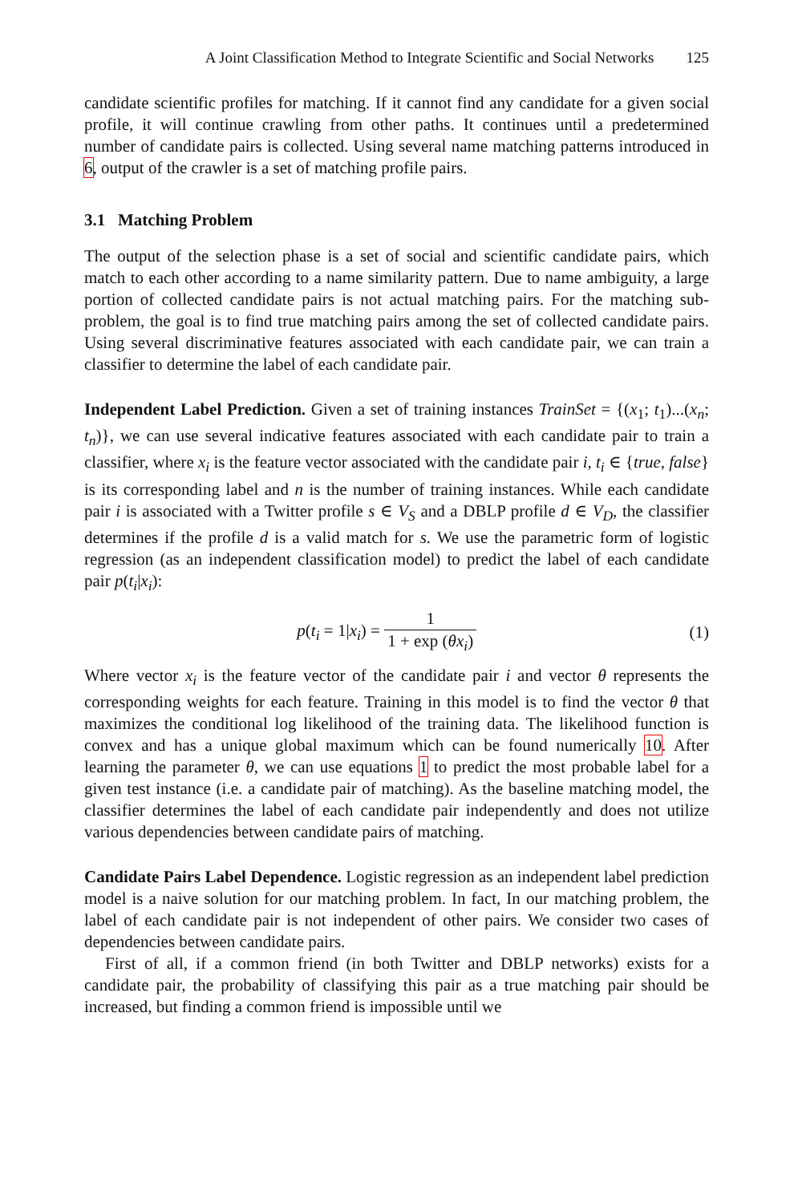A Joint Classification Method to Integrate Scientific and Social Networks 125
candidate scientific profiles for matching. If it cannot find any candidate for a given social profile, it will continue crawling from other paths. It continues until a predetermined number of candidate pairs is collected. Using several name matching patterns introduced in 6, output of the crawler is a set of matching profile pairs.
3.1 Matching Problem
The output of the selection phase is a set of social and scientific candidate pairs, which match to each other according to a name similarity pattern. Due to name ambiguity, a large portion of collected candidate pairs is not actual matching pairs. For the matching sub-problem, the goal is to find true matching pairs among the set of collected candidate pairs. Using several discriminative features associated with each candidate pair, we can train a classifier to determine the label of each candidate pair.
Independent Label Prediction. Given a set of training instances TrainSet = {(x<sub>1</sub>; t<sub>1</sub>)...(x<sub>n</sub>; t<sub>n</sub>)}, we can use several indicative features associated with each candidate pair to train a classifier, where x<sub>i</sub> is the feature vector associated with the candidate pair i, t<sub>i</sub> ∈ {true, false} is its corresponding label and n is the number of training instances. While each candidate pair i is associated with a Twitter profile s ∈ V<sub>S</sub> and a DBLP profile d ∈ V<sub>D</sub>, the classifier determines if the profile d is a valid match for s. We use the parametric form of logistic regression (as an independent classification model) to predict the label of each candidate pair p(t<sub>i</sub>|x<sub>i</sub>):
p(t<sub>i</sub> = 1|x<sub>i</sub>) = 1 1 + exp (θx<sub>i</sub>) (1)
Where vector x<sub>i</sub> is the feature vector of the candidate pair i and vector θ represents the corresponding weights for each feature. Training in this model is to find the vector θ that maximizes the conditional log likelihood of the training data. The likelihood function is convex and has a unique global maximum which can be found numerically 10. After learning the parameter θ, we can use equations 1 to predict the most probable label for a given test instance (i.e. a candidate pair of matching). As the baseline matching model, the classifier determines the label of each candidate pair independently and does not utilize various dependencies between candidate pairs of matching.
Candidate Pairs Label Dependence. Logistic regression as an independent label prediction model is a naive solution for our matching problem. In fact, In our matching problem, the label of each candidate pair is not independent of other pairs. We consider two cases of dependencies between candidate pairs.
First of all, if a common friend (in both Twitter and DBLP networks) exists for a candidate pair, the probability of classifying this pair as a true matching pair should be increased, but finding a common friend is impossible until we